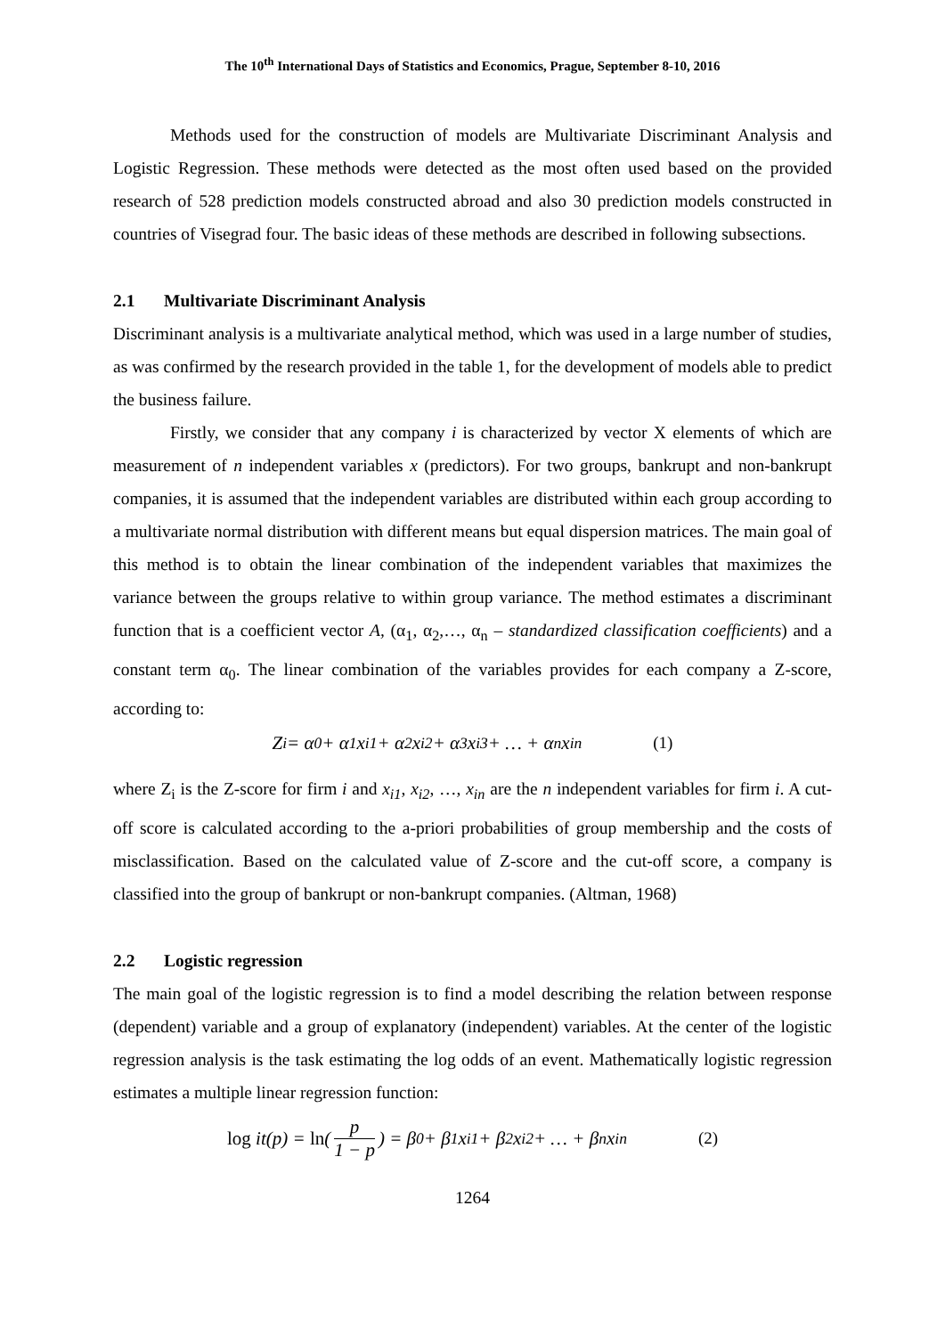The 10<sup>th</sup> International Days of Statistics and Economics, Prague, September 8-10, 2016
Methods used for the construction of models are Multivariate Discriminant Analysis and Logistic Regression. These methods were detected as the most often used based on the provided research of 528 prediction models constructed abroad and also 30 prediction models constructed in countries of Visegrad four. The basic ideas of these methods are described in following subsections.
2.1 Multivariate Discriminant Analysis
Discriminant analysis is a multivariate analytical method, which was used in a large number of studies, as was confirmed by the research provided in the table 1, for the development of models able to predict the business failure.
Firstly, we consider that any company i is characterized by vector X elements of which are measurement of n independent variables x (predictors). For two groups, bankrupt and non-bankrupt companies, it is assumed that the independent variables are distributed within each group according to a multivariate normal distribution with different means but equal dispersion matrices. The main goal of this method is to obtain the linear combination of the independent variables that maximizes the variance between the groups relative to within group variance. The method estimates a discriminant function that is a coefficient vector A, (α<sub>1</sub>, α<sub>2</sub>,…, α<sub>n</sub> – standardized classification coefficients) and a constant term α<sub>0</sub>. The linear combination of the variables provides for each company a Z-score, according to:
Z<sub>i</sub> = α<sub>0</sub> + α<sub>1</sub>x<sub>i1</sub> + α<sub>2</sub>x<sub>i2</sub> + α<sub>3</sub>x<sub>i3</sub> + … + α<sub>n</sub>x<sub>in</sub> (1)
where Z<sub>i</sub> is the Z-score for firm i and x<sub>i1</sub>, x<sub>i2</sub>, …, x<sub>in</sub> are the n independent variables for firm i. A cut-off score is calculated according to the a-priori probabilities of group membership and the costs of misclassification. Based on the calculated value of Z-score and the cut-off score, a company is classified into the group of bankrupt or non-bankrupt companies. (Altman, 1968)
2.2 Logistic regression
The main goal of the logistic regression is to find a model describing the relation between response (dependent) variable and a group of explanatory (independent) variables. At the center of the logistic regression analysis is the task estimating the log odds of an event. Mathematically logistic regression estimates a multiple linear regression function:
log it(p) = ln (p 1 − p) = β<sub>0</sub> + β<sub>1</sub>x<sub>i1</sub> + β<sub>2</sub>x<sub>i2</sub> + … + β<sub>n</sub>x<sub>in</sub> (2)
1264